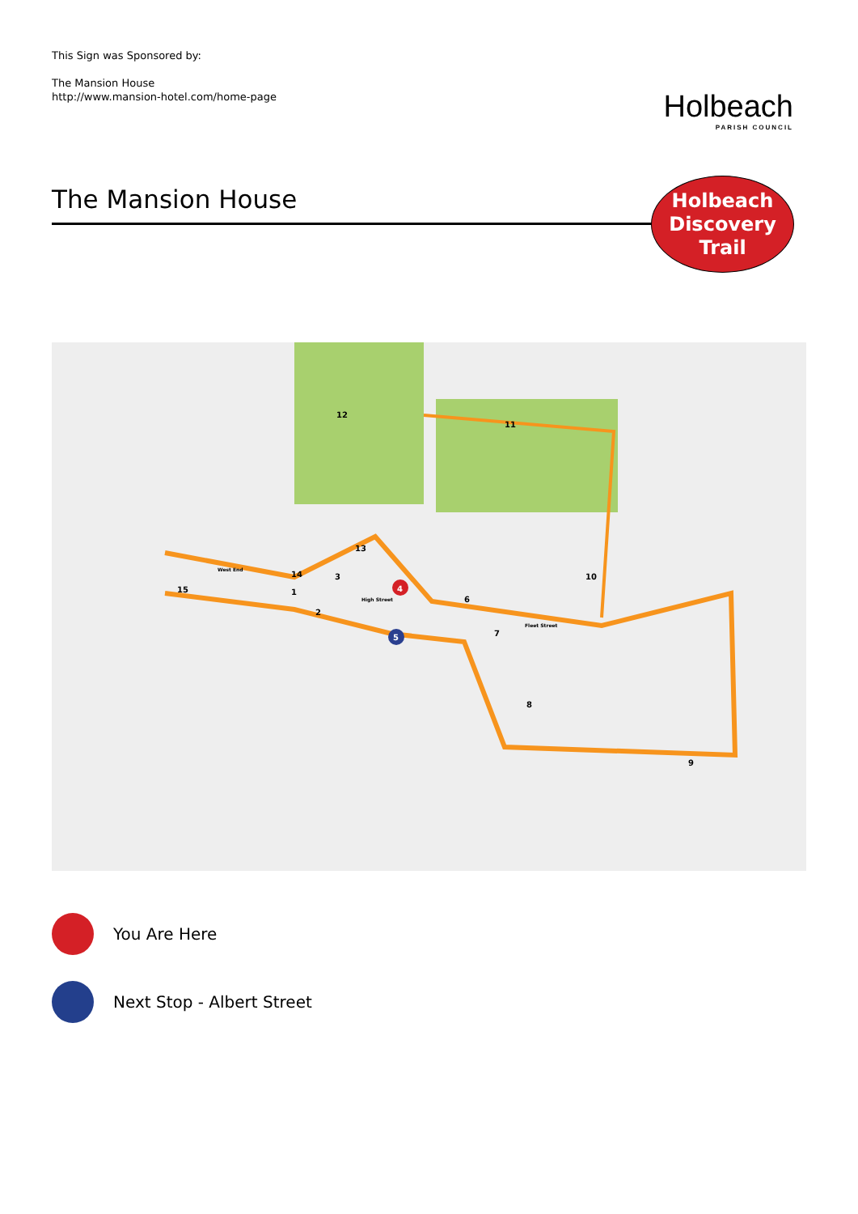This Sign was Sponsored by:
The Mansion House
http://www.mansion-hotel.com/home-page
Holbeach
PARISH COUNCIL
The Mansion House
Holbeach
Discovery
Trail
12
11
13
14
15
3
4
5
6
7
8
9
10
2
1
West End
High Street
Fleet Street
You Are Here
Next Stop - Albert Street